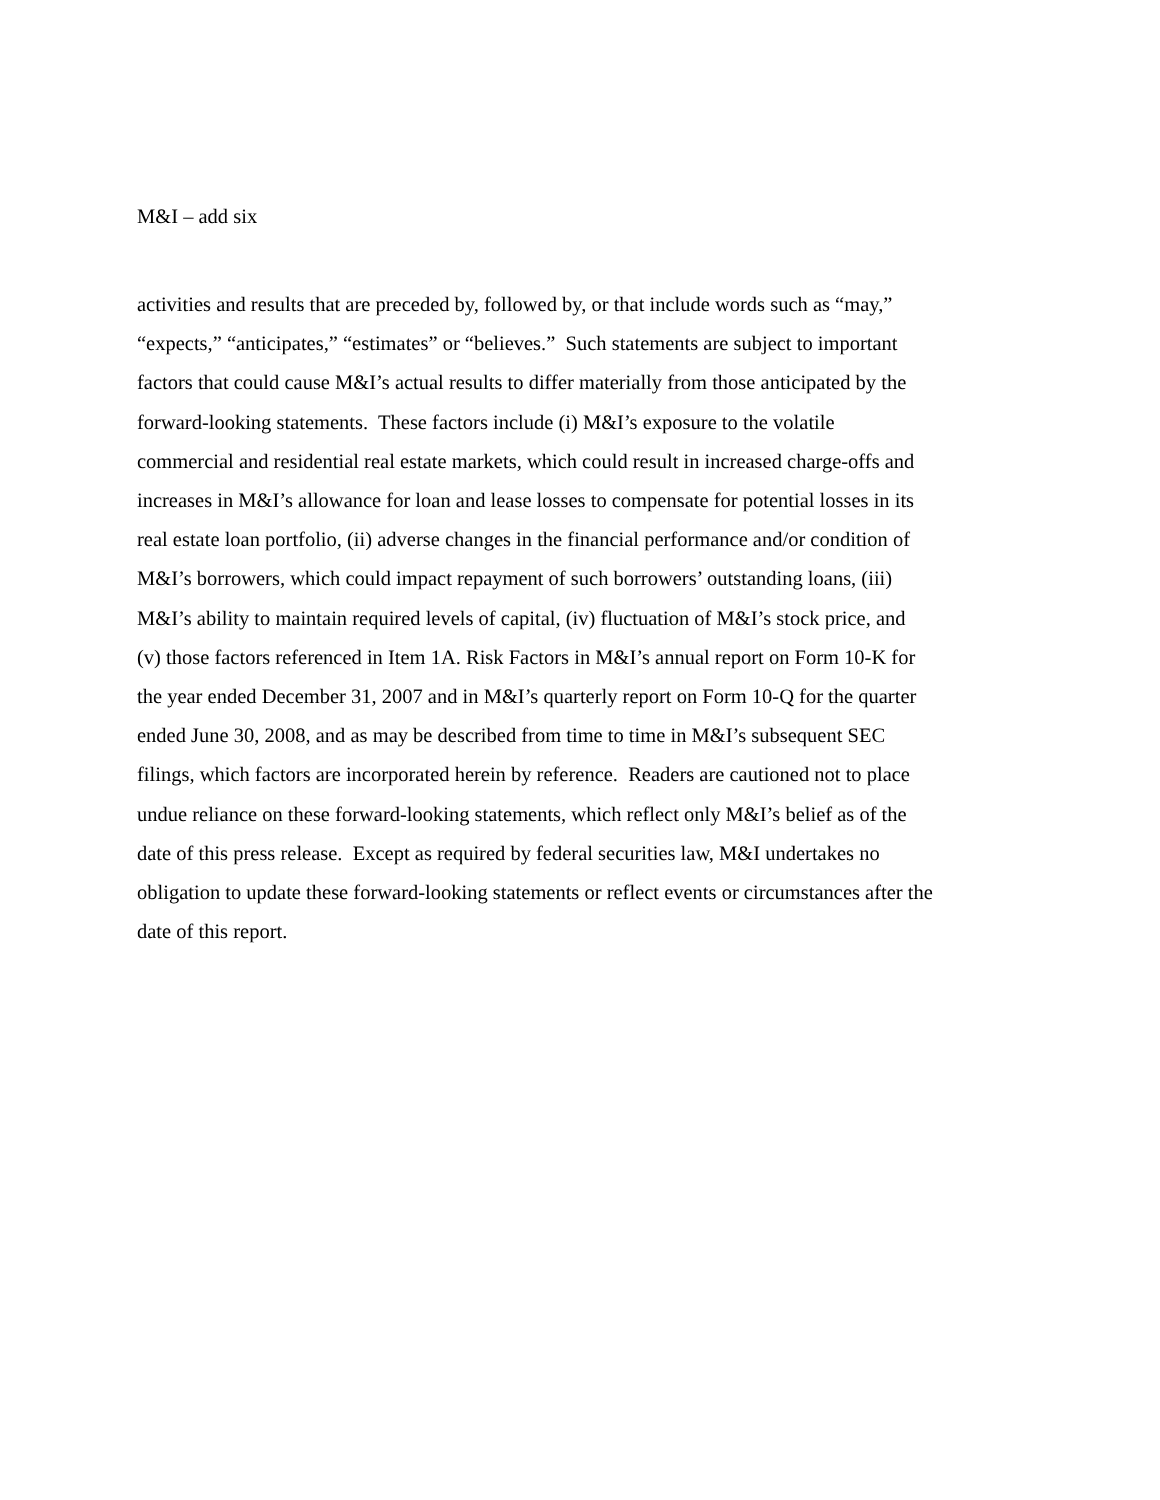M&I – add six
activities and results that are preceded by, followed by, or that include words such as “may,”
“expects,” “anticipates,” “estimates” or “believes.” Such statements are subject to important
factors that could cause M&I’s actual results to differ materially from those anticipated by the
forward-looking statements. These factors include (i) M&I’s exposure to the volatile
commercial and residential real estate markets, which could result in increased charge-offs and
increases in M&I’s allowance for loan and lease losses to compensate for potential losses in its
real estate loan portfolio, (ii) adverse changes in the financial performance and/or condition of
M&I’s borrowers, which could impact repayment of such borrowers’ outstanding loans, (iii)
M&I’s ability to maintain required levels of capital, (iv) fluctuation of M&I’s stock price, and
(v) those factors referenced in Item 1A. Risk Factors in M&I’s annual report on Form 10-K for
the year ended December 31, 2007 and in M&I’s quarterly report on Form 10-Q for the quarter
ended June 30, 2008, and as may be described from time to time in M&I’s subsequent SEC
filings, which factors are incorporated herein by reference. Readers are cautioned not to place
undue reliance on these forward-looking statements, which reflect only M&I’s belief as of the
date of this press release. Except as required by federal securities law, M&I undertakes no
obligation to update these forward-looking statements or reflect events or circumstances after the
date of this report.